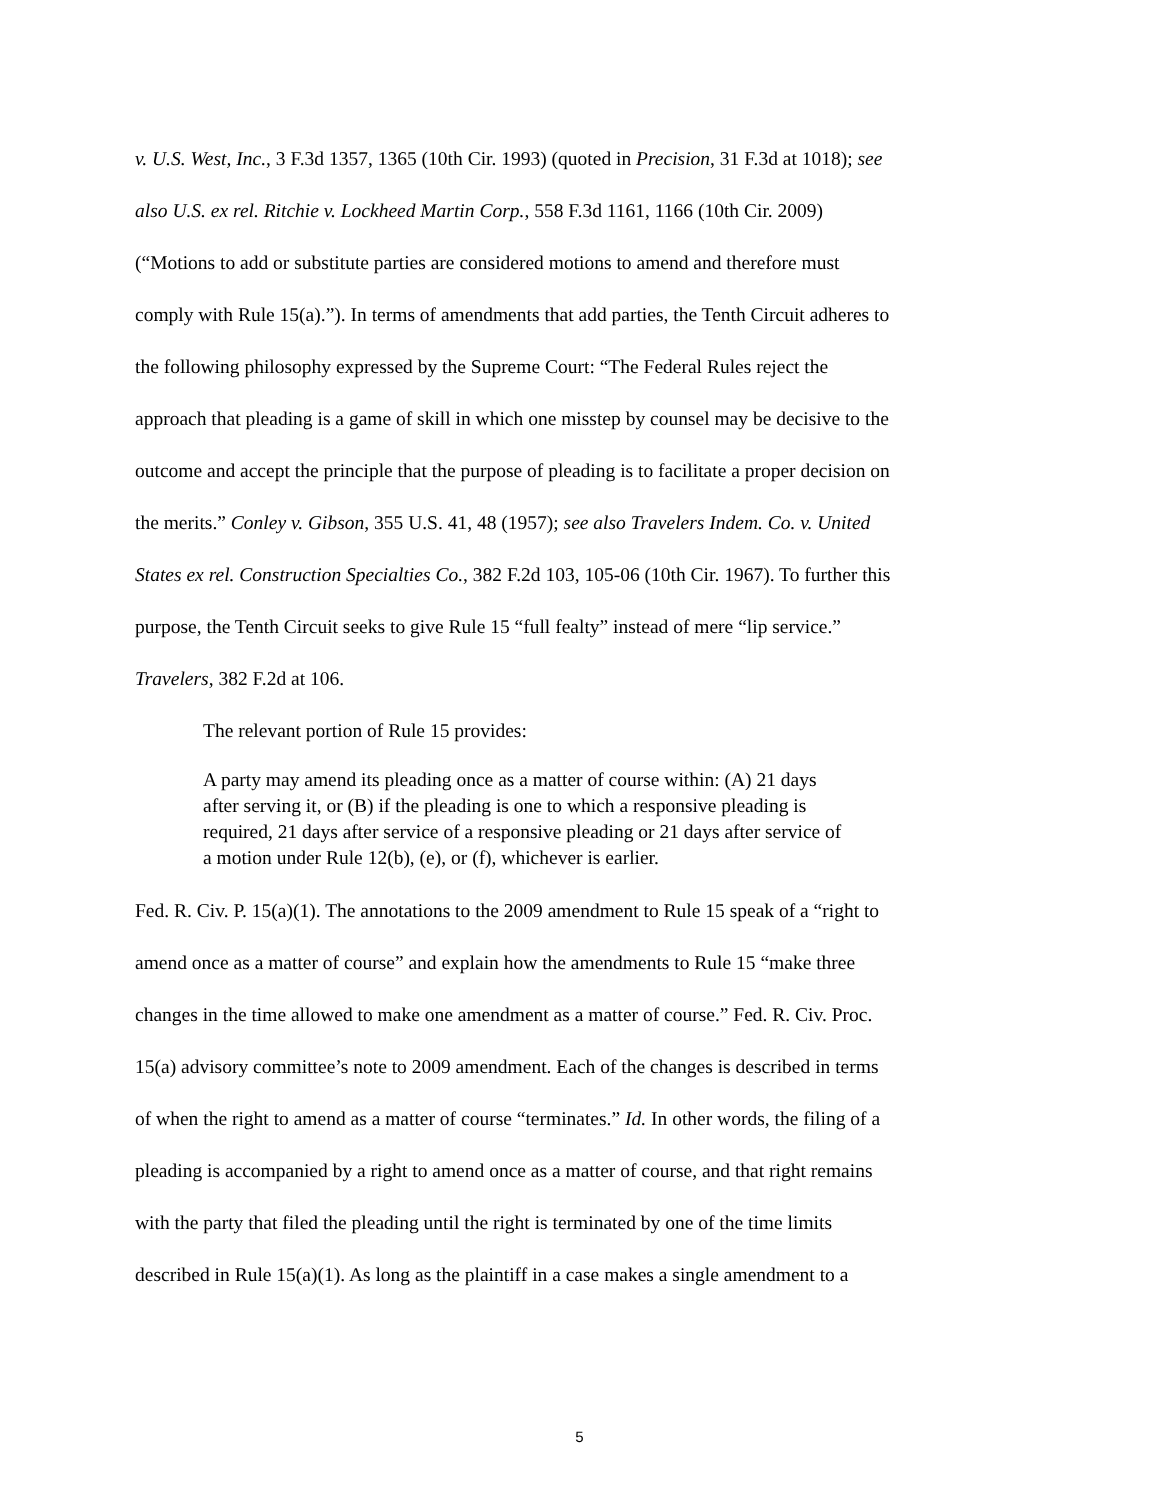v. U.S. West, Inc., 3 F.3d 1357, 1365 (10th Cir. 1993) (quoted in Precision, 31 F.3d at 1018); see
also U.S. ex rel. Ritchie v. Lockheed Martin Corp., 558 F.3d 1161, 1166 (10th Cir. 2009)
(“Motions to add or substitute parties are considered motions to amend and therefore must
comply with Rule 15(a).”). In terms of amendments that add parties, the Tenth Circuit adheres to
the following philosophy expressed by the Supreme Court: “The Federal Rules reject the
approach that pleading is a game of skill in which one misstep by counsel may be decisive to the
outcome and accept the principle that the purpose of pleading is to facilitate a proper decision on
the merits.” Conley v. Gibson, 355 U.S. 41, 48 (1957); see also Travelers Indem. Co. v. United
States ex rel. Construction Specialties Co., 382 F.2d 103, 105-06 (10th Cir. 1967). To further this
purpose, the Tenth Circuit seeks to give Rule 15 “full fealty” instead of mere “lip service.”
Travelers, 382 F.2d at 106.
The relevant portion of Rule 15 provides:
A party may amend its pleading once as a matter of course within: (A) 21 days
after serving it, or (B) if the pleading is one to which a responsive pleading is
required, 21 days after service of a responsive pleading or 21 days after service of
a motion under Rule 12(b), (e), or (f), whichever is earlier.
Fed. R. Civ. P. 15(a)(1). The annotations to the 2009 amendment to Rule 15 speak of a “right to
amend once as a matter of course” and explain how the amendments to Rule 15 “make three
changes in the time allowed to make one amendment as a matter of course.” Fed. R. Civ. Proc.
15(a) advisory committee’s note to 2009 amendment. Each of the changes is described in terms
of when the right to amend as a matter of course “terminates.” Id. In other words, the filing of a
pleading is accompanied by a right to amend once as a matter of course, and that right remains
with the party that filed the pleading until the right is terminated by one of the time limits
described in Rule 15(a)(1). As long as the plaintiff in a case makes a single amendment to a
5